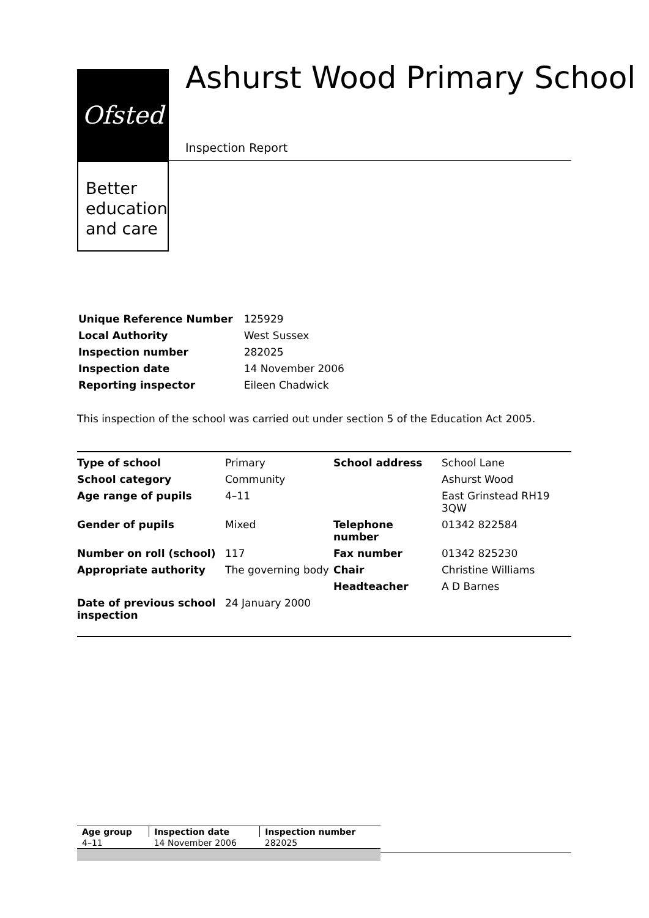Ofsted
Better
education
and care
Ashurst Wood Primary School
Inspection Report
| Unique Reference Number | 125929 |
| Local Authority | West Sussex |
| Inspection number | 282025 |
| Inspection date | 14 November 2006 |
| Reporting inspector | Eileen Chadwick |
This inspection of the school was carried out under section 5 of the Education Act 2005.
| Type of school | Primary | School address | School Lane |
| School category | Community | | Ashurst Wood |
| Age range of pupils | 4–11 | | East Grinstead RH19 3QW |
| Gender of pupils | Mixed | Telephone number | 01342 822584 |
| Number on roll (school) | 117 | Fax number | 01342 825230 |
| Appropriate authority | The governing body | Chair | Christine Williams |
| | | Headteacher | A D Barnes |
| Date of previous school inspection | 24 January 2000 | | |
| Age group | Inspection date | Inspection number |
| 4–11 | 14 November 2006 | 282025 |